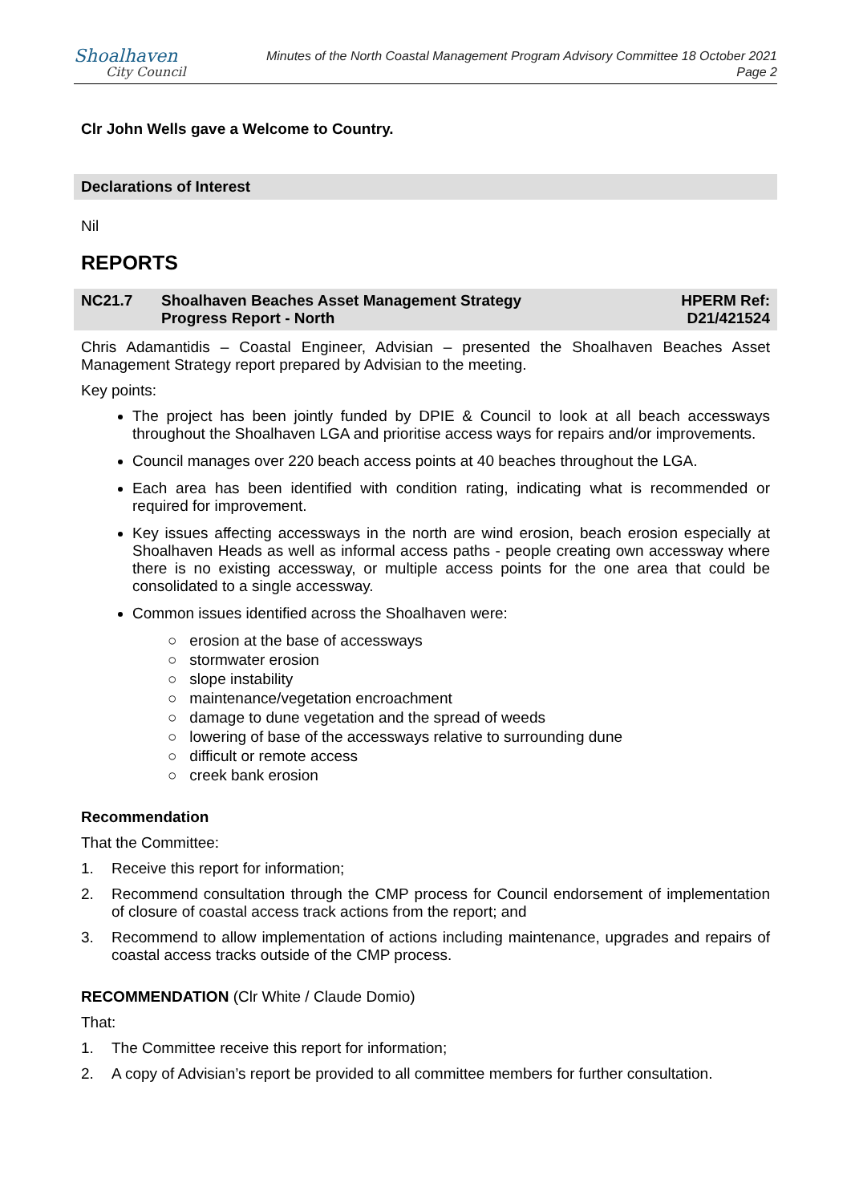Shoalhaven
City Council
Minutes of the North Coastal Management Program Advisory Committee 18 October 2021
Page 2
Clr John Wells gave a Welcome to Country.
Declarations of Interest
Nil
REPORTS
NC21.7 Shoalhaven Beaches Asset Management Strategy
Progress Report - North
HPERM Ref:
D21/421524
Chris Adamantidis – Coastal Engineer, Advisian – presented the Shoalhaven Beaches Asset Management Strategy report prepared by Advisian to the meeting.
Key points:
The project has been jointly funded by DPIE & Council to look at all beach accessways throughout the Shoalhaven LGA and prioritise access ways for repairs and/or improvements.
Council manages over 220 beach access points at 40 beaches throughout the LGA.
Each area has been identified with condition rating, indicating what is recommended or required for improvement.
Key issues affecting accessways in the north are wind erosion, beach erosion especially at Shoalhaven Heads as well as informal access paths - people creating own accessway where there is no existing accessway, or multiple access points for the one area that could be consolidated to a single accessway.
Common issues identified across the Shoalhaven were:
○ erosion at the base of accessways
○ stormwater erosion
○ slope instability
○ maintenance/vegetation encroachment
○ damage to dune vegetation and the spread of weeds
○ lowering of base of the accessways relative to surrounding dune
○ difficult or remote access
○ creek bank erosion
Recommendation
That the Committee:
1. Receive this report for information;
2. Recommend consultation through the CMP process for Council endorsement of implementation of closure of coastal access track actions from the report; and
3. Recommend to allow implementation of actions including maintenance, upgrades and repairs of coastal access tracks outside of the CMP process.
RECOMMENDATION (Clr White / Claude Domio)
That:
1. The Committee receive this report for information;
2. A copy of Advisian’s report be provided to all committee members for further consultation.